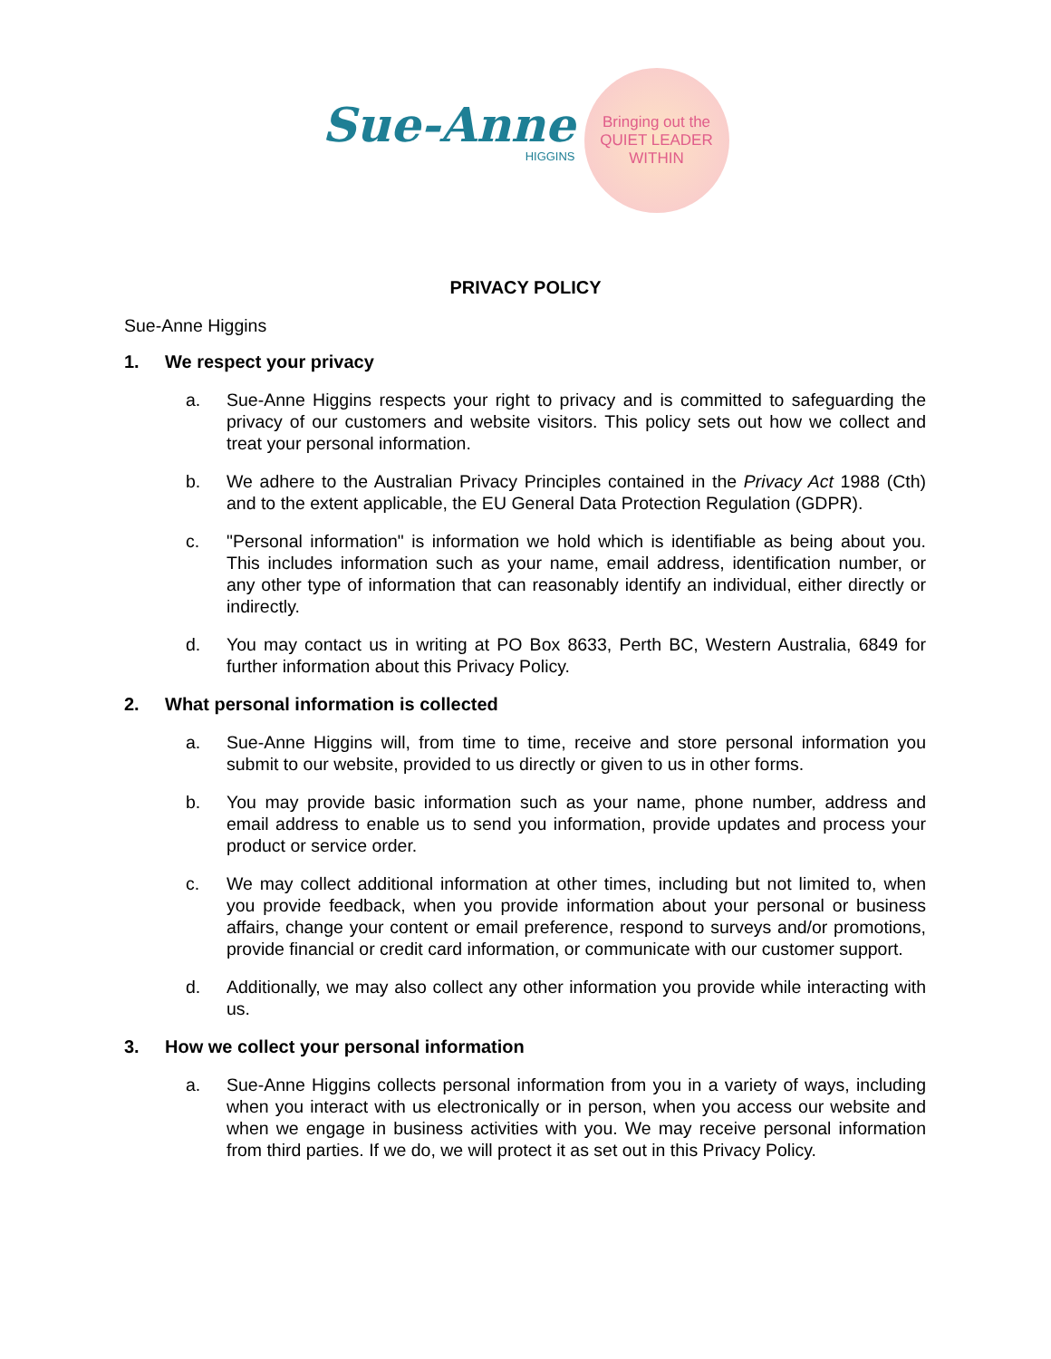Sue-Anne
HIGGINS
Bringing out the
QUIET LEADER
WITHIN
PRIVACY POLICY
Sue-Anne Higgins
1. We respect your privacy
a. Sue-Anne Higgins respects your right to privacy and is committed to safeguarding the privacy of our customers and website visitors. This policy sets out how we collect and treat your personal information.
b. We adhere to the Australian Privacy Principles contained in the Privacy Act 1988 (Cth) and to the extent applicable, the EU General Data Protection Regulation (GDPR).
c. "Personal information" is information we hold which is identifiable as being about you. This includes information such as your name, email address, identification number, or any other type of information that can reasonably identify an individual, either directly or indirectly.
d. You may contact us in writing at PO Box 8633, Perth BC, Western Australia, 6849 for further information about this Privacy Policy.
2. What personal information is collected
a. Sue-Anne Higgins will, from time to time, receive and store personal information you submit to our website, provided to us directly or given to us in other forms.
b. You may provide basic information such as your name, phone number, address and email address to enable us to send you information, provide updates and process your product or service order.
c. We may collect additional information at other times, including but not limited to, when you provide feedback, when you provide information about your personal or business affairs, change your content or email preference, respond to surveys and/or promotions, provide financial or credit card information, or communicate with our customer support.
d. Additionally, we may also collect any other information you provide while interacting with us.
3. How we collect your personal information
a. Sue-Anne Higgins collects personal information from you in a variety of ways, including when you interact with us electronically or in person, when you access our website and when we engage in business activities with you. We may receive personal information from third parties. If we do, we will protect it as set out in this Privacy Policy.